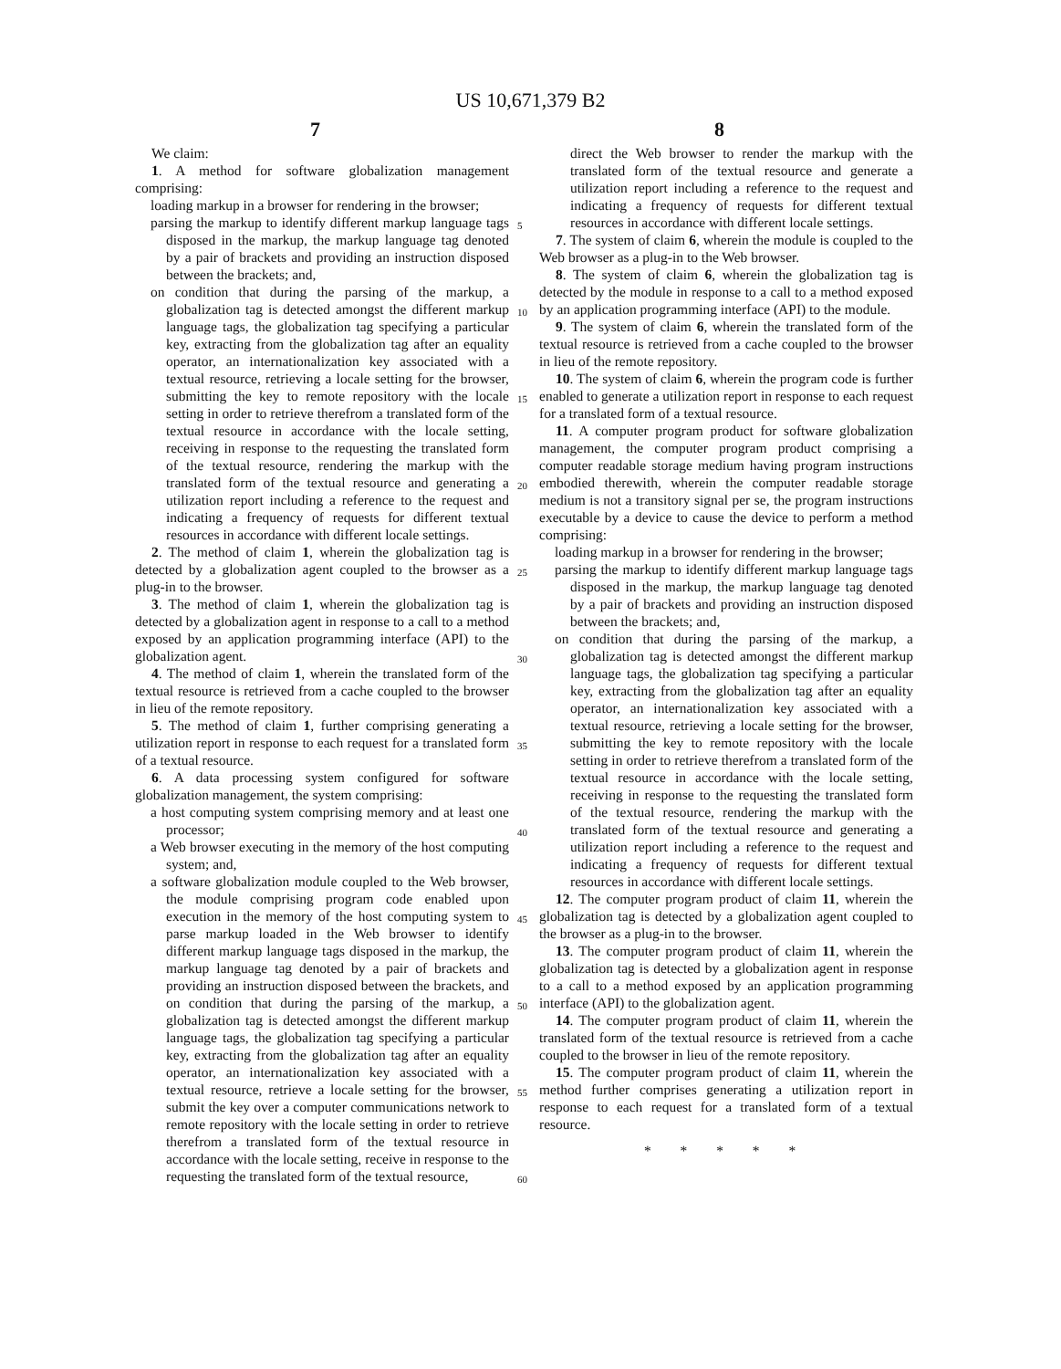US 10,671,379 B2
7 8
We claim:
1. A method for software globalization management comprising:
loading markup in a browser for rendering in the browser;
parsing the markup to identify different markup language tags disposed in the markup, the markup language tag denoted by a pair of brackets and providing an instruction disposed between the brackets; and,
on condition that during the parsing of the markup, a globalization tag is detected amongst the different markup language tags, the globalization tag specifying a particular key, extracting from the globalization tag after an equality operator, an internationalization key associated with a textual resource, retrieving a locale setting for the browser, submitting the key to remote repository with the locale setting in order to retrieve therefrom a translated form of the textual resource in accordance with the locale setting, receiving in response to the requesting the translated form of the textual resource, rendering the markup with the translated form of the textual resource and generating a utilization report including a reference to the request and indicating a frequency of requests for different textual resources in accordance with different locale settings.
2. The method of claim 1, wherein the globalization tag is detected by a globalization agent coupled to the browser as a plug-in to the browser.
3. The method of claim 1, wherein the globalization tag is detected by a globalization agent in response to a call to a method exposed by an application programming interface (API) to the globalization agent.
4. The method of claim 1, wherein the translated form of the textual resource is retrieved from a cache coupled to the browser in lieu of the remote repository.
5. The method of claim 1, further comprising generating a utilization report in response to each request for a translated form of a textual resource.
6. A data processing system configured for software globalization management, the system comprising:
a host computing system comprising memory and at least one processor;
a Web browser executing in the memory of the host computing system; and,
a software globalization module coupled to the Web browser, the module comprising program code enabled upon execution in the memory of the host computing system to parse markup loaded in the Web browser to identify different markup language tags disposed in the markup, the markup language tag denoted by a pair of brackets and providing an instruction disposed between the brackets, and on condition that during the parsing of the markup, a globalization tag is detected amongst the different markup language tags, the globalization tag specifying a particular key, extracting from the globalization tag after an equality operator, an internationalization key associated with a textual resource, retrieve a locale setting for the browser, submit the key over a computer communications network to remote repository with the locale setting in order to retrieve therefrom a translated form of the textual resource in accordance with the locale setting, receive in response to the requesting the translated form of the textual resource,
5
10
15
20
25
30
35
40
45
50
55
60
direct the Web browser to render the markup with the translated form of the textual resource and generate a utilization report including a reference to the request and indicating a frequency of requests for different textual resources in accordance with different locale settings.
7. The system of claim 6, wherein the module is coupled to the Web browser as a plug-in to the Web browser.
8. The system of claim 6, wherein the globalization tag is detected by the module in response to a call to a method exposed by an application programming interface (API) to the module.
9. The system of claim 6, wherein the translated form of the textual resource is retrieved from a cache coupled to the browser in lieu of the remote repository.
10. The system of claim 6, wherein the program code is further enabled to generate a utilization report in response to each request for a translated form of a textual resource.
11. A computer program product for software globalization management, the computer program product comprising a computer readable storage medium having program instructions embodied therewith, wherein the computer readable storage medium is not a transitory signal per se, the program instructions executable by a device to cause the device to perform a method comprising:
loading markup in a browser for rendering in the browser;
parsing the markup to identify different markup language tags disposed in the markup, the markup language tag denoted by a pair of brackets and providing an instruction disposed between the brackets; and,
on condition that during the parsing of the markup, a globalization tag is detected amongst the different markup language tags, the globalization tag specifying a particular key, extracting from the globalization tag after an equality operator, an internationalization key associated with a textual resource, retrieving a locale setting for the browser, submitting the key to remote repository with the locale setting in order to retrieve therefrom a translated form of the textual resource in accordance with the locale setting, receiving in response to the requesting the translated form of the textual resource, rendering the markup with the translated form of the textual resource and generating a utilization report including a reference to the request and indicating a frequency of requests for different textual resources in accordance with different locale settings.
12. The computer program product of claim 11, wherein the globalization tag is detected by a globalization agent coupled to the browser as a plug-in to the browser.
13. The computer program product of claim 11, wherein the globalization tag is detected by a globalization agent in response to a call to a method exposed by an application programming interface (API) to the globalization agent.
14. The computer program product of claim 11, wherein the translated form of the textual resource is retrieved from a cache coupled to the browser in lieu of the remote repository.
15. The computer program product of claim 11, wherein the method further comprises generating a utilization report in response to each request for a translated form of a textual resource.
* * * * *